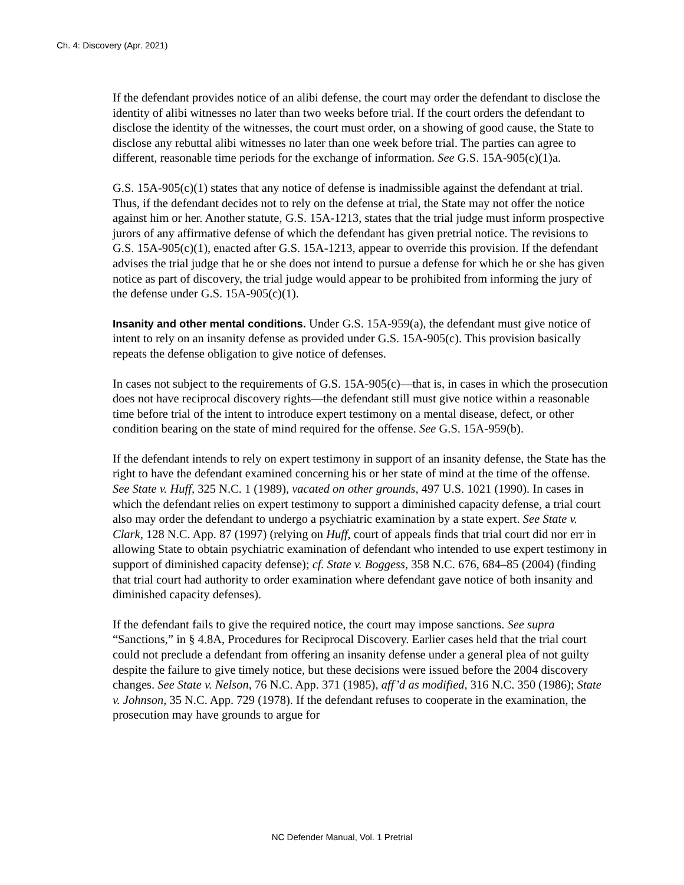Ch. 4: Discovery (Apr. 2021)
If the defendant provides notice of an alibi defense, the court may order the defendant to disclose the identity of alibi witnesses no later than two weeks before trial. If the court orders the defendant to disclose the identity of the witnesses, the court must order, on a showing of good cause, the State to disclose any rebuttal alibi witnesses no later than one week before trial. The parties can agree to different, reasonable time periods for the exchange of information. See G.S. 15A-905(c)(1)a.
G.S. 15A-905(c)(1) states that any notice of defense is inadmissible against the defendant at trial. Thus, if the defendant decides not to rely on the defense at trial, the State may not offer the notice against him or her. Another statute, G.S. 15A-1213, states that the trial judge must inform prospective jurors of any affirmative defense of which the defendant has given pretrial notice. The revisions to G.S. 15A-905(c)(1), enacted after G.S. 15A-1213, appear to override this provision. If the defendant advises the trial judge that he or she does not intend to pursue a defense for which he or she has given notice as part of discovery, the trial judge would appear to be prohibited from informing the jury of the defense under G.S. 15A-905(c)(1).
Insanity and other mental conditions. Under G.S. 15A-959(a), the defendant must give notice of intent to rely on an insanity defense as provided under G.S. 15A-905(c). This provision basically repeats the defense obligation to give notice of defenses.
In cases not subject to the requirements of G.S. 15A-905(c)—that is, in cases in which the prosecution does not have reciprocal discovery rights—the defendant still must give notice within a reasonable time before trial of the intent to introduce expert testimony on a mental disease, defect, or other condition bearing on the state of mind required for the offense. See G.S. 15A-959(b).
If the defendant intends to rely on expert testimony in support of an insanity defense, the State has the right to have the defendant examined concerning his or her state of mind at the time of the offense. See State v. Huff, 325 N.C. 1 (1989), vacated on other grounds, 497 U.S. 1021 (1990). In cases in which the defendant relies on expert testimony to support a diminished capacity defense, a trial court also may order the defendant to undergo a psychiatric examination by a state expert. See State v. Clark, 128 N.C. App. 87 (1997) (relying on Huff, court of appeals finds that trial court did nor err in allowing State to obtain psychiatric examination of defendant who intended to use expert testimony in support of diminished capacity defense); cf. State v. Boggess, 358 N.C. 676, 684–85 (2004) (finding that trial court had authority to order examination where defendant gave notice of both insanity and diminished capacity defenses).
If the defendant fails to give the required notice, the court may impose sanctions. See supra “Sanctions,” in § 4.8A, Procedures for Reciprocal Discovery. Earlier cases held that the trial court could not preclude a defendant from offering an insanity defense under a general plea of not guilty despite the failure to give timely notice, but these decisions were issued before the 2004 discovery changes. See State v. Nelson, 76 N.C. App. 371 (1985), aff’d as modified, 316 N.C. 350 (1986); State v. Johnson, 35 N.C. App. 729 (1978). If the defendant refuses to cooperate in the examination, the prosecution may have grounds to argue for
NC Defender Manual, Vol. 1 Pretrial